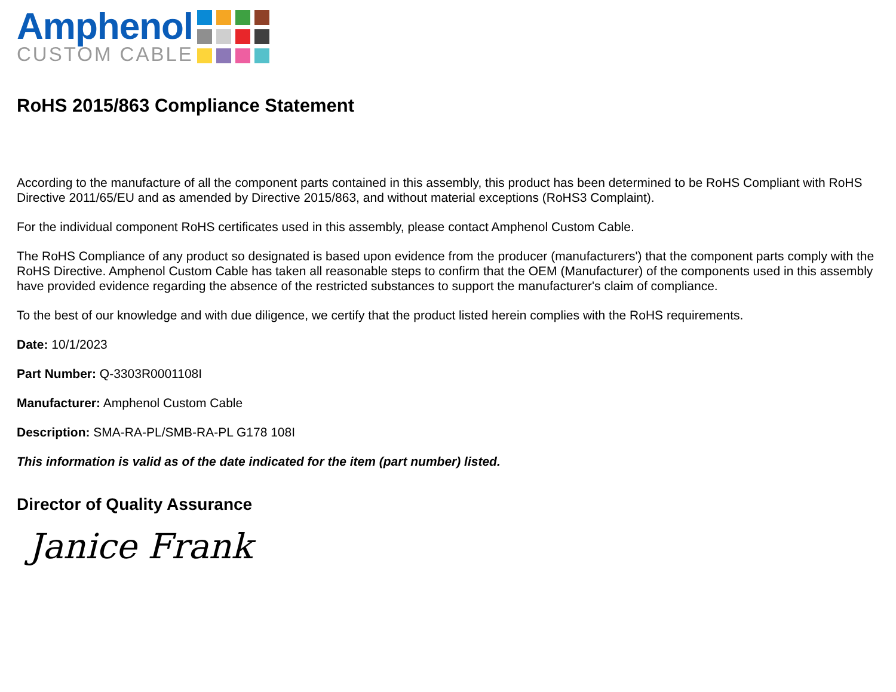Amphenol
CUSTOM CABLE
RoHS 2015/863 Compliance Statement
According to the manufacture of all the component parts contained in this assembly, this product has been determined to be RoHS Compliant with RoHS Directive 2011/65/EU and as amended by Directive 2015/863, and without material exceptions (RoHS3 Complaint).
For the individual component RoHS certificates used in this assembly, please contact Amphenol Custom Cable.
The RoHS Compliance of any product so designated is based upon evidence from the producer (manufacturers') that the component parts comply with the RoHS Directive. Amphenol Custom Cable has taken all reasonable steps to confirm that the OEM (Manufacturer) of the components used in this assembly have provided evidence regarding the absence of the restricted substances to support the manufacturer's claim of compliance.
To the best of our knowledge and with due diligence, we certify that the product listed herein complies with the RoHS requirements.
Date: 10/1/2023
Part Number: Q-3303R0001108I
Manufacturer: Amphenol Custom Cable
Description: SMA-RA-PL/SMB-RA-PL G178 108I
This information is valid as of the date indicated for the item (part number) listed.
Director of Quality Assurance
Janice Frank